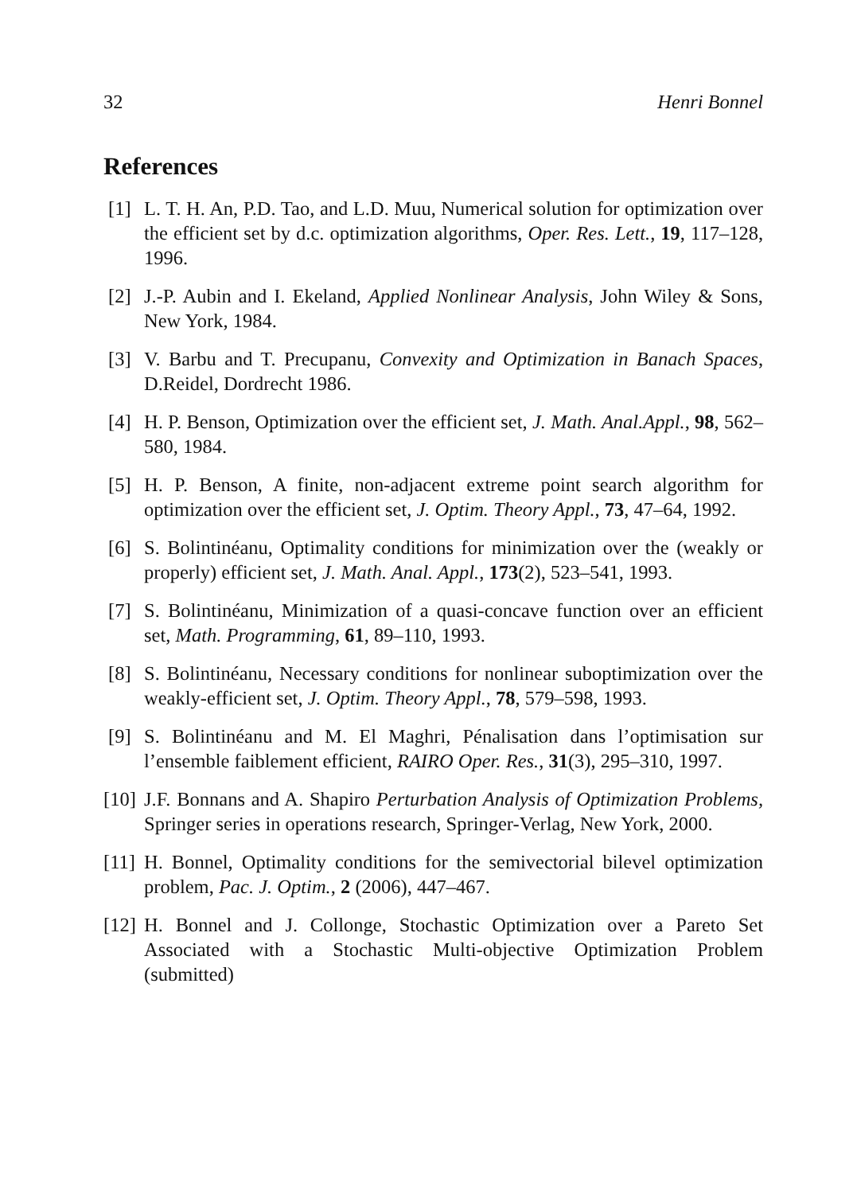32 Henri Bonnel
References
[1] L. T. H. An, P.D. Tao, and L.D. Muu, Numerical solution for optimization over the efficient set by d.c. optimization algorithms, Oper. Res. Lett., 19, 117–128, 1996.
[2] J.-P. Aubin and I. Ekeland, Applied Nonlinear Analysis, John Wiley & Sons, New York, 1984.
[3] V. Barbu and T. Precupanu, Convexity and Optimization in Banach Spaces, D.Reidel, Dordrecht 1986.
[4] H. P. Benson, Optimization over the efficient set, J. Math. Anal.Appl., 98, 562–580, 1984.
[5] H. P. Benson, A finite, non-adjacent extreme point search algorithm for optimization over the efficient set, J. Optim. Theory Appl., 73, 47–64, 1992.
[6] S. Bolintinéanu, Optimality conditions for minimization over the (weakly or properly) efficient set, J. Math. Anal. Appl., 173(2), 523–541, 1993.
[7] S. Bolintinéanu, Minimization of a quasi-concave function over an efficient set, Math. Programming, 61, 89–110, 1993.
[8] S. Bolintinéanu, Necessary conditions for nonlinear suboptimization over the weakly-efficient set, J. Optim. Theory Appl., 78, 579–598, 1993.
[9] S. Bolintinéanu and M. El Maghri, Pénalisation dans l’optimisation sur l’ensemble faiblement efficient, RAIRO Oper. Res., 31(3), 295–310, 1997.
[10]
J.F. Bonnans and A. Shapiro Perturbation Analysis of Optimization Problems, Springer series in operations research, Springer-Verlag, New York, 2000.
[11]
H. Bonnel, Optimality conditions for the semivectorial bilevel optimization problem, Pac. J. Optim., 2 (2006), 447–467.
[12]
H. Bonnel and J. Collonge, Stochastic Optimization over a Pareto Set Associated with a Stochastic Multi-objective Optimization Problem (submitted)